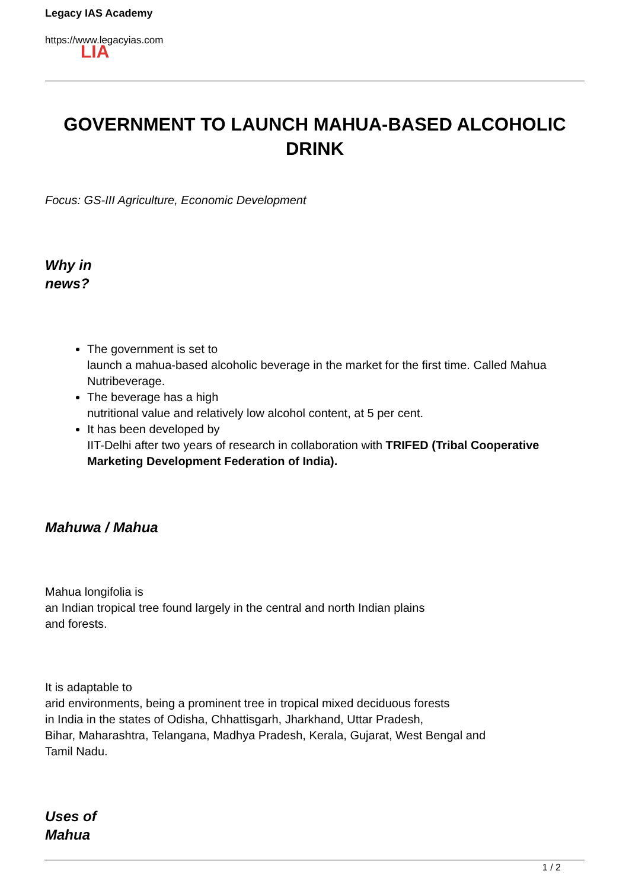Legacy IAS Academy
https://www.legacyias.com
LIA
GOVERNMENT TO LAUNCH MAHUA-BASED ALCOHOLIC DRINK
Focus: GS-III Agriculture, Economic Development
Why in
news?
The government is set to
launch a mahua-based alcoholic beverage in the market for the first time. Called Mahua Nutribeverage.
The beverage has a high
nutritional value and relatively low alcohol content, at 5 per cent.
It has been developed by
IIT-Delhi after two years of research in collaboration with TRIFED (Tribal Cooperative Marketing Development Federation of India).
Mahuwa / Mahua
Mahua longifolia is
an Indian tropical tree found largely in the central and north Indian plains
and forests.
It is adaptable to
arid environments, being a prominent tree in tropical mixed deciduous forests
in India in the states of Odisha, Chhattisgarh, Jharkhand, Uttar Pradesh,
Bihar, Maharashtra, Telangana, Madhya Pradesh, Kerala, Gujarat, West Bengal and
Tamil Nadu.
Uses of
Mahua
1 / 2